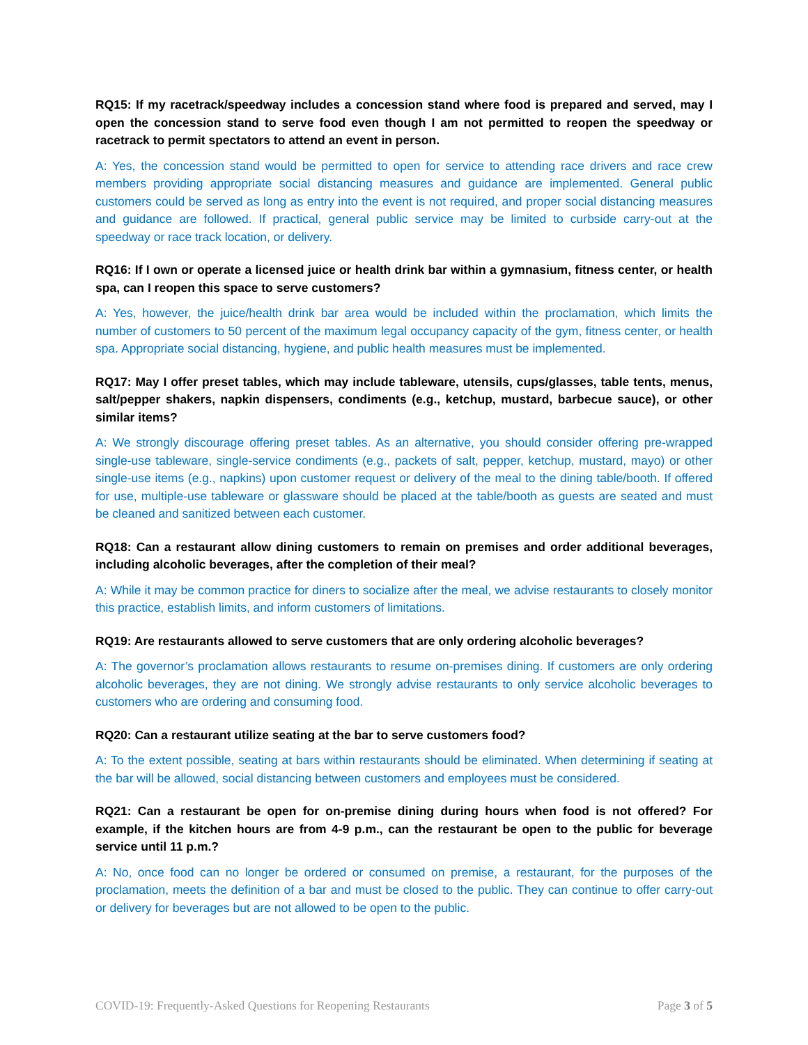RQ15: If my racetrack/speedway includes a concession stand where food is prepared and served, may I open the concession stand to serve food even though I am not permitted to reopen the speedway or racetrack to permit spectators to attend an event in person.
A: Yes, the concession stand would be permitted to open for service to attending race drivers and race crew members providing appropriate social distancing measures and guidance are implemented. General public customers could be served as long as entry into the event is not required, and proper social distancing measures and guidance are followed. If practical, general public service may be limited to curbside carry-out at the speedway or race track location, or delivery.
RQ16: If I own or operate a licensed juice or health drink bar within a gymnasium, fitness center, or health spa, can I reopen this space to serve customers?
A: Yes, however, the juice/health drink bar area would be included within the proclamation, which limits the number of customers to 50 percent of the maximum legal occupancy capacity of the gym, fitness center, or health spa. Appropriate social distancing, hygiene, and public health measures must be implemented.
RQ17: May I offer preset tables, which may include tableware, utensils, cups/glasses, table tents, menus, salt/pepper shakers, napkin dispensers, condiments (e.g., ketchup, mustard, barbecue sauce), or other similar items?
A: We strongly discourage offering preset tables. As an alternative, you should consider offering pre-wrapped single-use tableware, single-service condiments (e.g., packets of salt, pepper, ketchup, mustard, mayo) or other single-use items (e.g., napkins) upon customer request or delivery of the meal to the dining table/booth. If offered for use, multiple-use tableware or glassware should be placed at the table/booth as guests are seated and must be cleaned and sanitized between each customer.
RQ18: Can a restaurant allow dining customers to remain on premises and order additional beverages, including alcoholic beverages, after the completion of their meal?
A: While it may be common practice for diners to socialize after the meal, we advise restaurants to closely monitor this practice, establish limits, and inform customers of limitations.
RQ19: Are restaurants allowed to serve customers that are only ordering alcoholic beverages?
A: The governor’s proclamation allows restaurants to resume on-premises dining. If customers are only ordering alcoholic beverages, they are not dining. We strongly advise restaurants to only service alcoholic beverages to customers who are ordering and consuming food.
RQ20: Can a restaurant utilize seating at the bar to serve customers food?
A: To the extent possible, seating at bars within restaurants should be eliminated. When determining if seating at the bar will be allowed, social distancing between customers and employees must be considered.
RQ21: Can a restaurant be open for on-premise dining during hours when food is not offered? For example, if the kitchen hours are from 4-9 p.m., can the restaurant be open to the public for beverage service until 11 p.m.?
A: No, once food can no longer be ordered or consumed on premise, a restaurant, for the purposes of the proclamation, meets the definition of a bar and must be closed to the public. They can continue to offer carry-out or delivery for beverages but are not allowed to be open to the public.
COVID-19: Frequently-Asked Questions for Reopening Restaurants Page 3 of 5